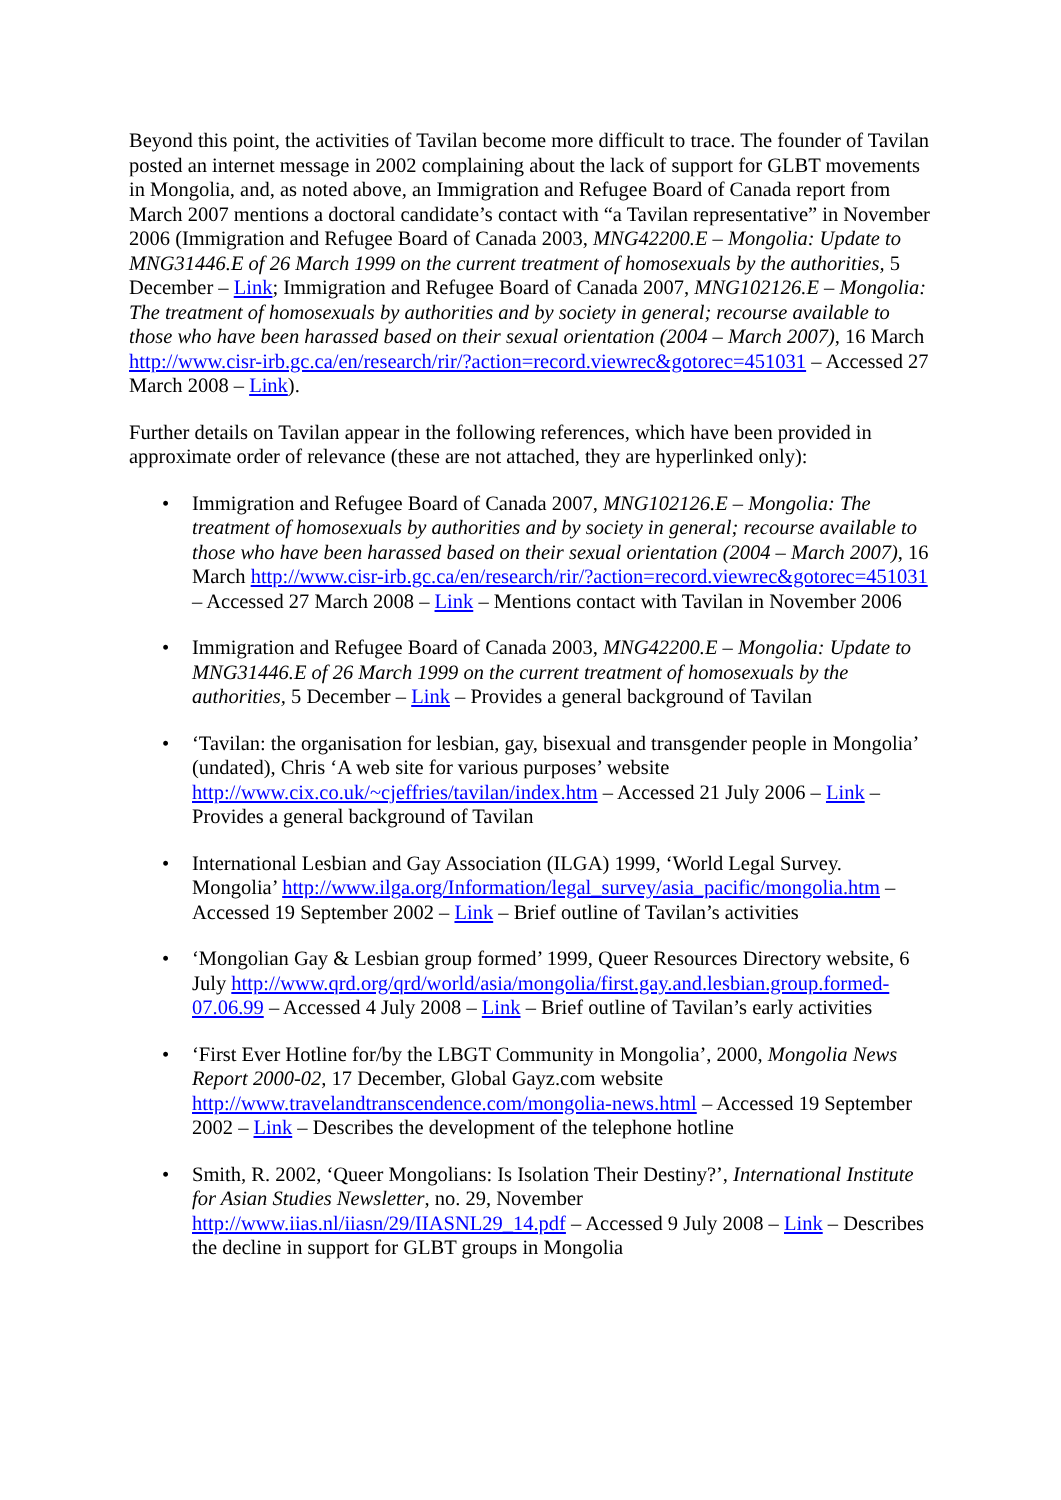Beyond this point, the activities of Tavilan become more difficult to trace. The founder of Tavilan posted an internet message in 2002 complaining about the lack of support for GLBT movements in Mongolia, and, as noted above, an Immigration and Refugee Board of Canada report from March 2007 mentions a doctoral candidate’s contact with “a Tavilan representative” in November 2006 (Immigration and Refugee Board of Canada 2003, MNG42200.E – Mongolia: Update to MNG31446.E of 26 March 1999 on the current treatment of homosexuals by the authorities, 5 December – Link; Immigration and Refugee Board of Canada 2007, MNG102126.E – Mongolia: The treatment of homosexuals by authorities and by society in general; recourse available to those who have been harassed based on their sexual orientation (2004 – March 2007), 16 March http://www.cisr-irb.gc.ca/en/research/rir/?action=record.viewrec&gotorec=451031 – Accessed 27 March 2008 – Link).
Further details on Tavilan appear in the following references, which have been provided in approximate order of relevance (these are not attached, they are hyperlinked only):
• Immigration and Refugee Board of Canada 2007, MNG102126.E – Mongolia: The treatment of homosexuals by authorities and by society in general; recourse available to those who have been harassed based on their sexual orientation (2004 – March 2007), 16 March http://www.cisr-irb.gc.ca/en/research/rir/?action=record.viewrec&gotorec=451031 – Accessed 27 March 2008 – Link – Mentions contact with Tavilan in November 2006
• Immigration and Refugee Board of Canada 2003, MNG42200.E – Mongolia: Update to MNG31446.E of 26 March 1999 on the current treatment of homosexuals by the authorities, 5 December – Link – Provides a general background of Tavilan
• ‘Tavilan: the organisation for lesbian, gay, bisexual and transgender people in Mongolia’ (undated), Chris ‘A web site for various purposes’ website http://www.cix.co.uk/~cjeffries/tavilan/index.htm – Accessed 21 July 2006 – Link – Provides a general background of Tavilan
• International Lesbian and Gay Association (ILGA) 1999, ‘World Legal Survey. Mongolia’ http://www.ilga.org/Information/legal_survey/asia_pacific/mongolia.htm – Accessed 19 September 2002 – Link – Brief outline of Tavilan’s activities
• ‘Mongolian Gay & Lesbian group formed’ 1999, Queer Resources Directory website, 6 July http://www.qrd.org/qrd/world/asia/mongolia/first.gay.and.lesbian.group.formed-07.06.99 – Accessed 4 July 2008 – Link – Brief outline of Tavilan’s early activities
• ‘First Ever Hotline for/by the LBGT Community in Mongolia’, 2000, Mongolia News Report 2000-02, 17 December, Global Gayz.com website http://www.travelandtranscendence.com/mongolia-news.html – Accessed 19 September 2002 – Link – Describes the development of the telephone hotline
• Smith, R. 2002, ‘Queer Mongolians: Is Isolation Their Destiny?’, International Institute for Asian Studies Newsletter, no. 29, November http://www.iias.nl/iiasn/29/IIASNL29_14.pdf – Accessed 9 July 2008 – Link – Describes the decline in support for GLBT groups in Mongolia